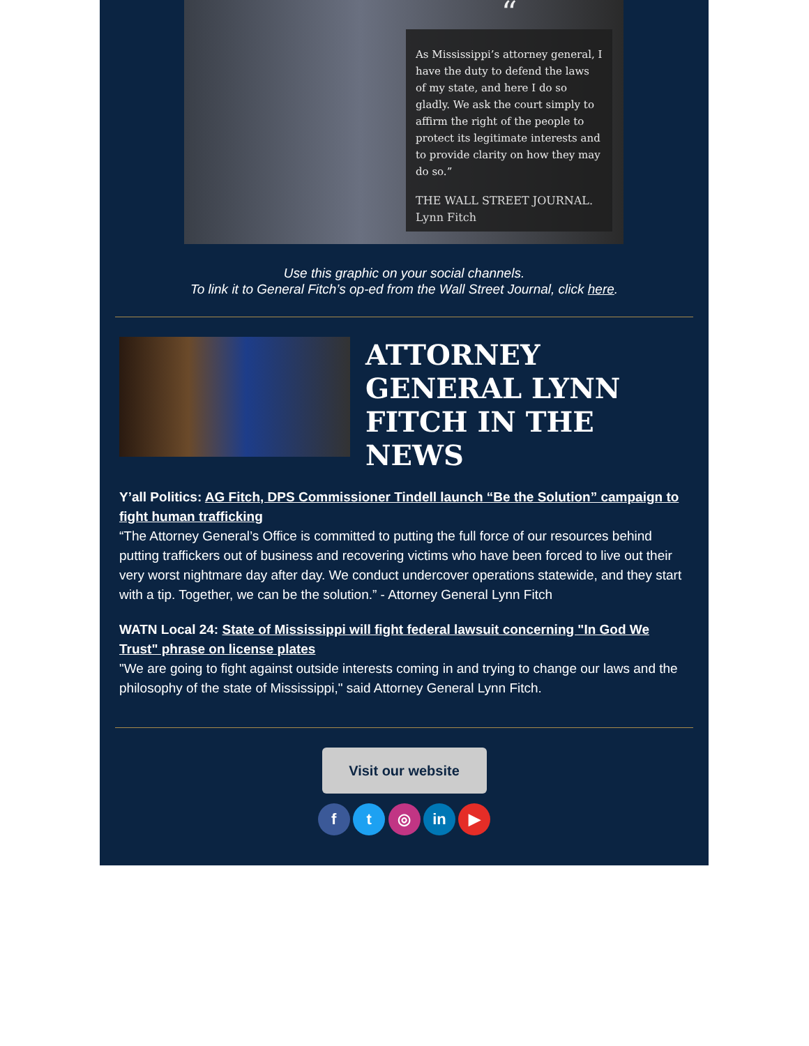“
As Mississippi’s attorney general, I have the duty to defend the laws of my state, and here I do so gladly. We ask the court simply to affirm the right of the people to protect its legitimate interests and to provide clarity on how they may do so.”
THE WALL STREET JOURNAL. Lynn Fitch
Use this graphic on your social channels.
To link it to General Fitch’s op-ed from the Wall Street Journal, click here.
ATTORNEY GENERAL LYNN FITCH IN THE NEWS
Y’all Politics: AG Fitch, DPS Commissioner Tindell launch “Be the Solution” campaign to fight human trafficking
“The Attorney General’s Office is committed to putting the full force of our resources behind putting traffickers out of business and recovering victims who have been forced to live out their very worst nightmare day after day. We conduct undercover operations statewide, and they start with a tip. Together, we can be the solution.” - Attorney General Lynn Fitch
WATN Local 24: State of Mississippi will fight federal lawsuit concerning "In God We Trust" phrase on license plates
"We are going to fight against outside interests coming in and trying to change our laws and the philosophy of the state of Mississippi," said Attorney General Lynn Fitch.
Visit our website
f t ◎ in ▶